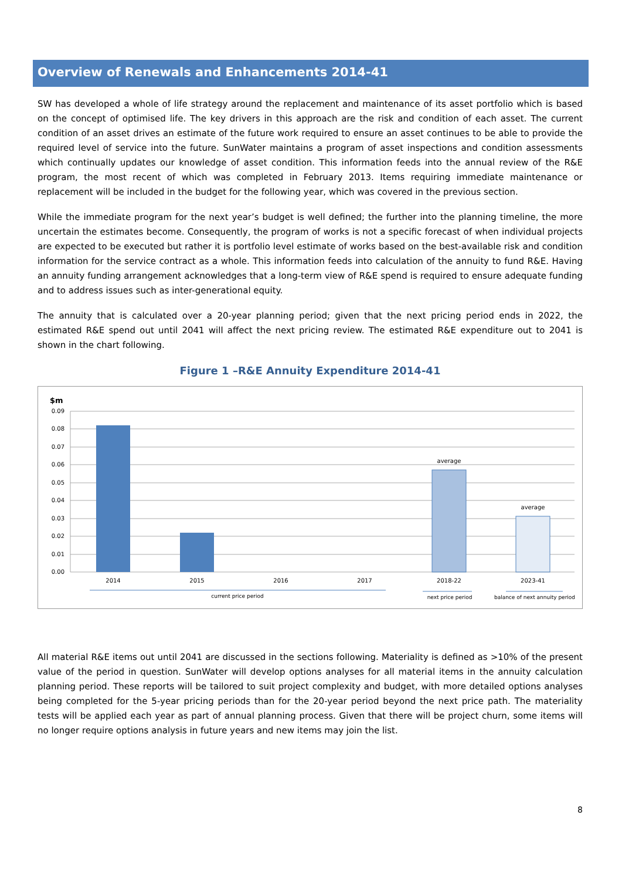Overview of Renewals and Enhancements 2014-41
SW has developed a whole of life strategy around the replacement and maintenance of its asset portfolio which is based on the concept of optimised life. The key drivers in this approach are the risk and condition of each asset. The current condition of an asset drives an estimate of the future work required to ensure an asset continues to be able to provide the required level of service into the future. SunWater maintains a program of asset inspections and condition assessments which continually updates our knowledge of asset condition. This information feeds into the annual review of the R&E program, the most recent of which was completed in February 2013. Items requiring immediate maintenance or replacement will be included in the budget for the following year, which was covered in the previous section.
While the immediate program for the next year’s budget is well defined; the further into the planning timeline, the more uncertain the estimates become. Consequently, the program of works is not a specific forecast of when individual projects are expected to be executed but rather it is portfolio level estimate of works based on the best-available risk and condition information for the service contract as a whole. This information feeds into calculation of the annuity to fund R&E. Having an annuity funding arrangement acknowledges that a long-term view of R&E spend is required to ensure adequate funding and to address issues such as inter-generational equity.
The annuity that is calculated over a 20-year planning period; given that the next pricing period ends in 2022, the estimated R&E spend out until 2041 will affect the next pricing review. The estimated R&E expenditure out to 2041 is shown in the chart following.
Figure 1 –R&E Annuity Expenditure 2014-41
$m
0.09
0.08
0.07
0.06
0.05
0.04
0.03
0.02
0.01
0.00
average
average
2014
2015
2016
2017
2018-22
2023-41
current price period
next price period
balance of next annuity period
All material R&E items out until 2041 are discussed in the sections following. Materiality is defined as >10% of the present value of the period in question. SunWater will develop options analyses for all material items in the annuity calculation planning period. These reports will be tailored to suit project complexity and budget, with more detailed options analyses being completed for the 5-year pricing periods than for the 20-year period beyond the next price path. The materiality tests will be applied each year as part of annual planning process. Given that there will be project churn, some items will no longer require options analysis in future years and new items may join the list.
8